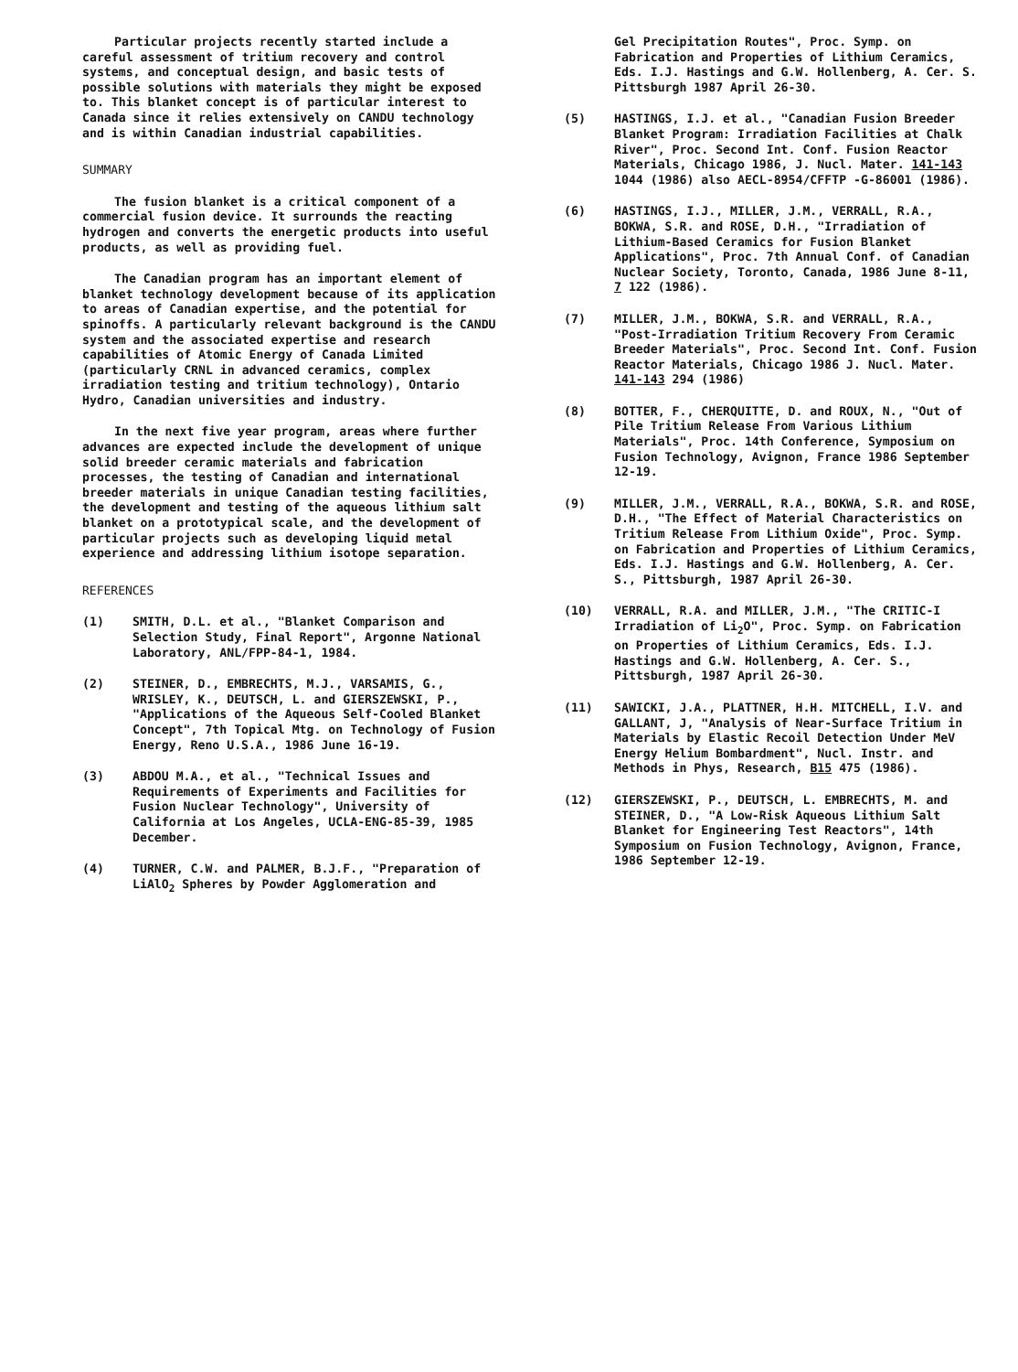Particular projects recently started include a careful assessment of tritium recovery and control systems, and conceptual design, and basic tests of possible solutions with materials they might be exposed to. This blanket concept is of particular interest to Canada since it relies extensively on CANDU technology and is within Canadian industrial capabilities.
SUMMARY
The fusion blanket is a critical component of a commercial fusion device. It surrounds the reacting hydrogen and converts the energetic products into useful products, as well as providing fuel.
The Canadian program has an important element of blanket technology development because of its application to areas of Canadian expertise, and the potential for spinoffs. A particularly relevant background is the CANDU system and the associated expertise and research capabilities of Atomic Energy of Canada Limited (particularly CRNL in advanced ceramics, complex irradiation testing and tritium technology), Ontario Hydro, Canadian universities and industry.
In the next five year program, areas where further advances are expected include the development of unique solid breeder ceramic materials and fabrication processes, the testing of Canadian and international breeder materials in unique Canadian testing facilities, the development and testing of the aqueous lithium salt blanket on a prototypical scale, and the development of particular projects such as developing liquid metal experience and addressing lithium isotope separation.
REFERENCES
(1) SMITH, D.L. et al., "Blanket Comparison and Selection Study, Final Report", Argonne National Laboratory, ANL/FPP-84-1, 1984.
(2) STEINER, D., EMBRECHTS, M.J., VARSAMIS, G., WRISLEY, K., DEUTSCH, L. and GIERSZEWSKI, P., "Applications of the Aqueous Self-Cooled Blanket Concept", 7th Topical Mtg. on Technology of Fusion Energy, Reno U.S.A., 1986 June 16-19.
(3) ABDOU M.A., et al., "Technical Issues and Requirements of Experiments and Facilities for Fusion Nuclear Technology", University of California at Los Angeles, UCLA-ENG-85-39, 1985 December.
(4) TURNER, C.W. and PALMER, B.J.F., "Preparation of LiAlO<sub>2</sub> Spheres by Powder Agglomeration and
Gel Precipitation Routes", Proc. Symp. on Fabrication and Properties of Lithium Ceramics, Eds. I.J. Hastings and G.W. Hollenberg, A. Cer. S. Pittsburgh 1987 April 26-30.
(5) HASTINGS, I.J. et al., "Canadian Fusion Breeder Blanket Program: Irradiation Facilities at Chalk River", Proc. Second Int. Conf. Fusion Reactor Materials, Chicago 1986, J. Nucl. Mater. 141-143 1044 (1986) also AECL-8954/CFFTP -G-86001 (1986).
(6) HASTINGS, I.J., MILLER, J.M., VERRALL, R.A., BOKWA, S.R. and ROSE, D.H., "Irradiation of Lithium-Based Ceramics for Fusion Blanket Applications", Proc. 7th Annual Conf. of Canadian Nuclear Society, Toronto, Canada, 1986 June 8-11, 7 122 (1986).
(7) MILLER, J.M., BOKWA, S.R. and VERRALL, R.A., "Post-Irradiation Tritium Recovery From Ceramic Breeder Materials", Proc. Second Int. Conf. Fusion Reactor Materials, Chicago 1986 J. Nucl. Mater. 141-143 294 (1986)
(8) BOTTER, F., CHERQUITTE, D. and ROUX, N., "Out of Pile Tritium Release From Various Lithium Materials", Proc. 14th Conference, Symposium on Fusion Technology, Avignon, France 1986 September 12-19.
(9) MILLER, J.M., VERRALL, R.A., BOKWA, S.R. and ROSE, D.H., "The Effect of Material Characteristics on Tritium Release From Lithium Oxide", Proc. Symp. on Fabrication and Properties of Lithium Ceramics, Eds. I.J. Hastings and G.W. Hollenberg, A. Cer. S., Pittsburgh, 1987 April 26-30.
(10) VERRALL, R.A. and MILLER, J.M., "The CRITIC-I Irradiation of Li<sub>2</sub>O", Proc. Symp. on Fabrication on Properties of Lithium Ceramics, Eds. I.J. Hastings and G.W. Hollenberg, A. Cer. S., Pittsburgh, 1987 April 26-30.
(11) SAWICKI, J.A., PLATTNER, H.H. MITCHELL, I.V. and GALLANT, J, "Analysis of Near-Surface Tritium in Materials by Elastic Recoil Detection Under MeV Energy Helium Bombardment", Nucl. Instr. and Methods in Phys, Research, B15 475 (1986).
(12) GIERSZEWSKI, P., DEUTSCH, L. EMBRECHTS, M. and STEINER, D., "A Low-Risk Aqueous Lithium Salt Blanket for Engineering Test Reactors", 14th Symposium on Fusion Technology, Avignon, France, 1986 September 12-19.